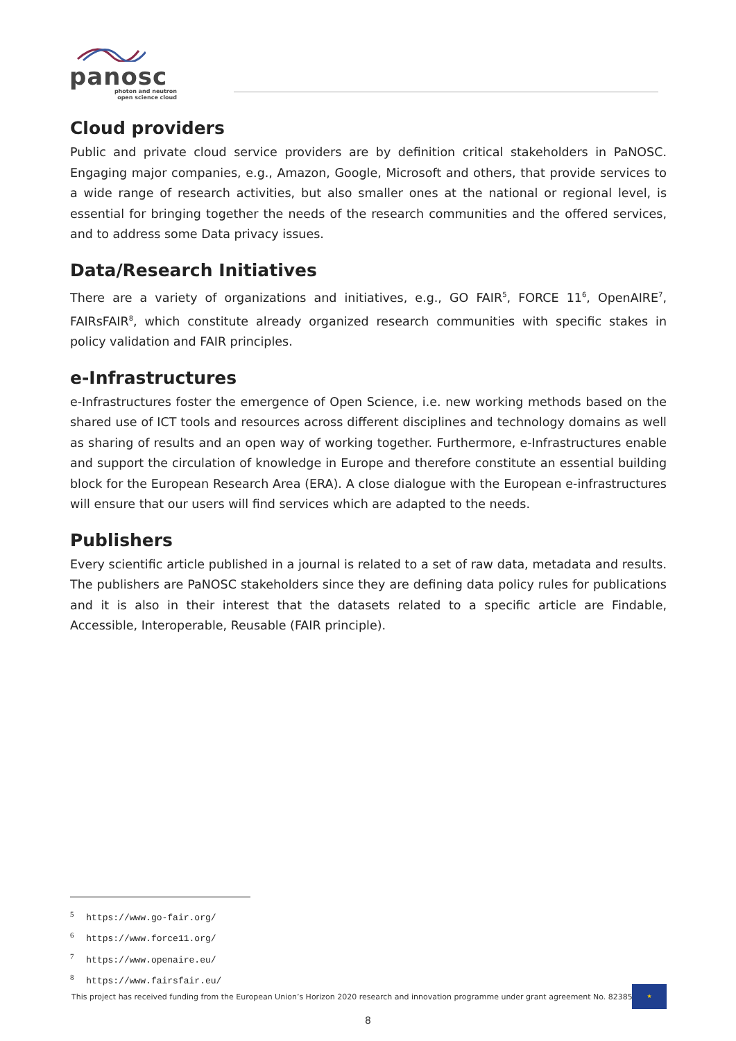panosc
photon and neutron
open science cloud
Cloud providers
Public and private cloud service providers are by definition critical stakeholders in PaNOSC. Engaging major companies, e.g., Amazon, Google, Microsoft and others, that provide services to a wide range of research activities, but also smaller ones at the national or regional level, is essential for bringing together the needs of the research communities and the offered services, and to address some Data privacy issues.
Data/Research Initiatives
There are a variety of organizations and initiatives, e.g., GO FAIR<sup>5</sup>, FORCE 11<sup>6</sup>, OpenAIRE<sup>7</sup>, FAIRsFAIR<sup>8</sup>, which constitute already organized research communities with specific stakes in policy validation and FAIR principles.
e-Infrastructures
e-Infrastructures foster the emergence of Open Science, i.e. new working methods based on the shared use of ICT tools and resources across different disciplines and technology domains as well as sharing of results and an open way of working together. Furthermore, e-Infrastructures enable and support the circulation of knowledge in Europe and therefore constitute an essential building block for the European Research Area (ERA). A close dialogue with the European e-infrastructures will ensure that our users will find services which are adapted to the needs.
Publishers
Every scientific article published in a journal is related to a set of raw data, metadata and results. The publishers are PaNOSC stakeholders since they are defining data policy rules for publications and it is also in their interest that the datasets related to a specific article are Findable, Accessible, Interoperable, Reusable (FAIR principle).
<sup>5</sup> https://www.go-fair.org/
<sup>6</sup> https://www.force11.org/
<sup>7</sup> https://www.openaire.eu/
<sup>8</sup> https://www.fairsfair.eu/
This project has received funding from the European Union’s Horizon 2020 research and innovation programme under grant agreement No. 823852
★
8